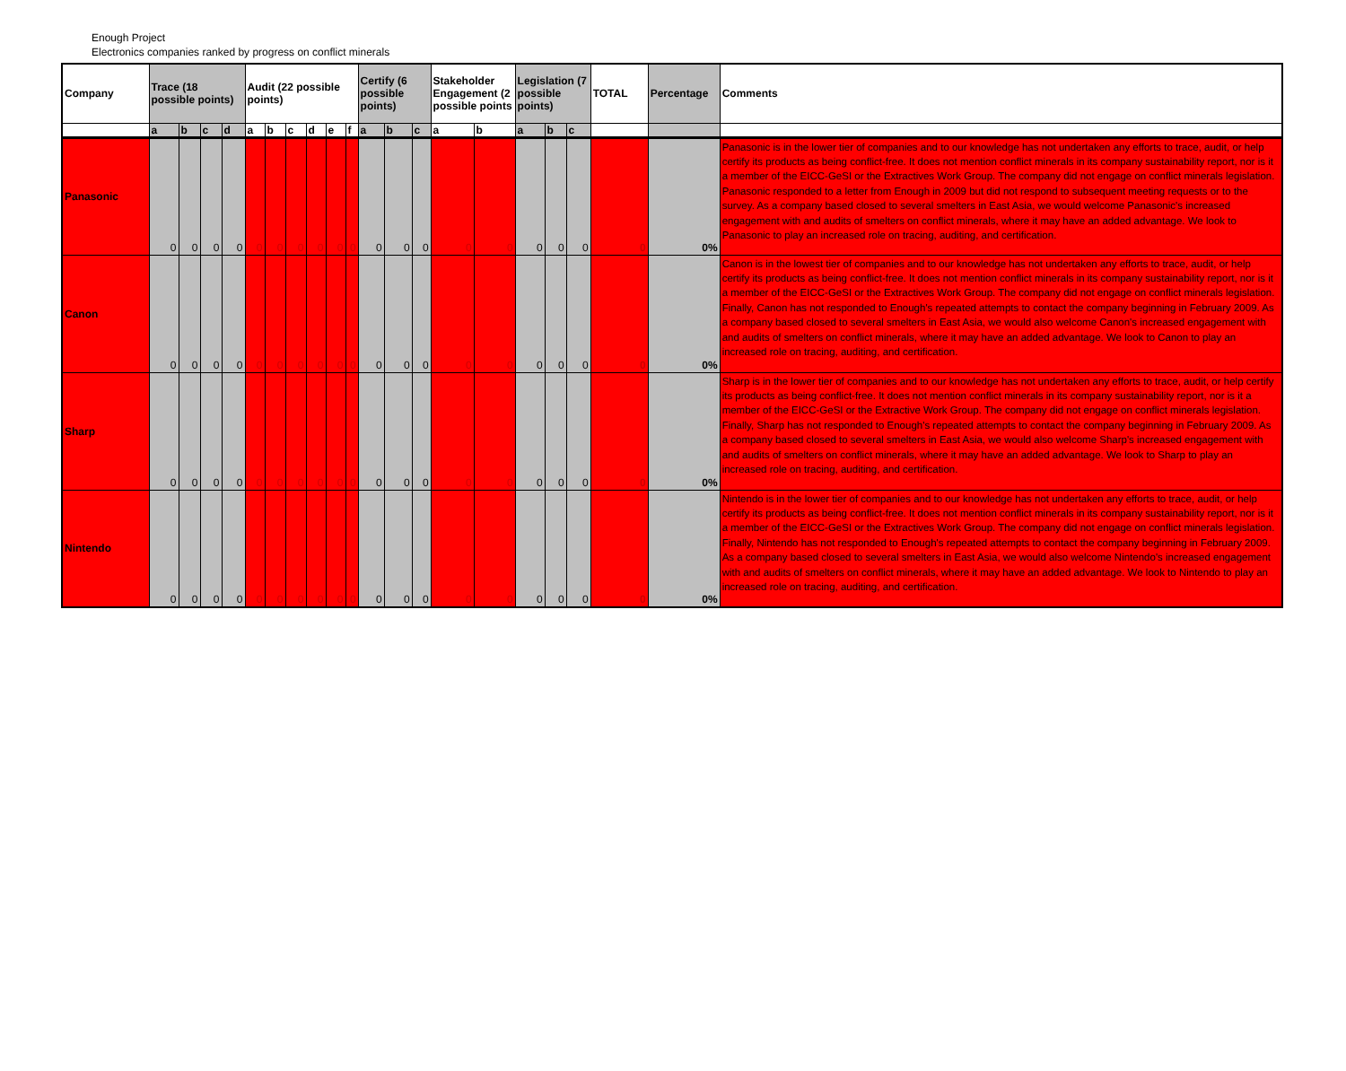Enough Project
Electronics companies ranked by progress on conflict minerals
| Company | Trace (18 possible points) | | | | Audit (22 possible points) | | | | | | Certify (6 possible points) | | | Stakeholder Engagement (2 possible points | | Legislation (7 possible points) | | | TOTAL | Percentage | Comments |
| --- | --- | --- | --- | --- | --- | --- | --- | --- | --- | --- | --- | --- | --- | --- | --- | --- | --- | --- | --- | --- | --- |
| | a | b | c | d | a | b | c | d | e | f | a | b | c | a | b | a | b | c | | | |
| Panasonic | 0 | 0 | 0 | 0 | 0 | 0 | 0 | 0 | 0 | 0 | 0 | 0 | 0 | 0 | 0 | 0 | 0 | 0 | 0 | 0% | Panasonic is in the lower tier of companies and to our knowledge has not undertaken any efforts to trace, audit, or help certify its products as being conflict-free. It does not mention conflict minerals in its company sustainability report, nor is it a member of the EICC-GeSI or the Extractives Work Group. The company did not engage on conflict minerals legislation. Panasonic responded to a letter from Enough in 2009 but did not respond to subsequent meeting requests or to the survey. As a company based closed to several smelters in East Asia, we would welcome Panasonic's increased engagement with and audits of smelters on conflict minerals, where it may have an added advantage. We look to Panasonic to play an increased role on tracing, auditing, and certification. |
| Canon | 0 | 0 | 0 | 0 | 0 | 0 | 0 | 0 | 0 | 0 | 0 | 0 | 0 | 0 | 0 | 0 | 0 | 0 | 0 | 0% | Canon is in the lowest tier of companies and to our knowledge has not undertaken any efforts to trace, audit, or help certify its products as being conflict-free. It does not mention conflict minerals in its company sustainability report, nor is it a member of the EICC-GeSI or the Extractives Work Group. The company did not engage on conflict minerals legislation. Finally, Canon has not responded to Enough's repeated attempts to contact the company beginning in February 2009. As a company based closed to several smelters in East Asia, we would also welcome Canon's increased engagement with and audits of smelters on conflict minerals, where it may have an added advantage. We look to Canon to play an increased role on tracing, auditing, and certification. |
| Sharp | 0 | 0 | 0 | 0 | 0 | 0 | 0 | 0 | 0 | 0 | 0 | 0 | 0 | 0 | 0 | 0 | 0 | 0 | 0 | 0% | Sharp is in the lower tier of companies and to our knowledge has not undertaken any efforts to trace, audit, or help certify its products as being conflict-free. It does not mention conflict minerals in its company sustainability report, nor is it a member of the EICC-GeSI or the Extractive Work Group. The company did not engage on conflict minerals legislation. Finally, Sharp has not responded to Enough's repeated attempts to contact the company beginning in February 2009. As a company based closed to several smelters in East Asia, we would also welcome Sharp's increased engagement with and audits of smelters on conflict minerals, where it may have an added advantage. We look to Sharp to play an increased role on tracing, auditing, and certification. |
| Nintendo | 0 | 0 | 0 | 0 | 0 | 0 | 0 | 0 | 0 | 0 | 0 | 0 | 0 | 0 | 0 | 0 | 0 | 0 | 0 | 0% | Nintendo is in the lower tier of companies and to our knowledge has not undertaken any efforts to trace, audit, or help certify its products as being conflict-free. It does not mention conflict minerals in its company sustainability report, nor is it a member of the EICC-GeSI or the Extractives Work Group. The company did not engage on conflict minerals legislation. Finally, Nintendo has not responded to Enough's repeated attempts to contact the company beginning in February 2009. As a company based closed to several smelters in East Asia, we would also welcome Nintendo's increased engagement with and audits of smelters on conflict minerals, where it may have an added advantage. We look to Nintendo to play an increased role on tracing, auditing, and certification. |